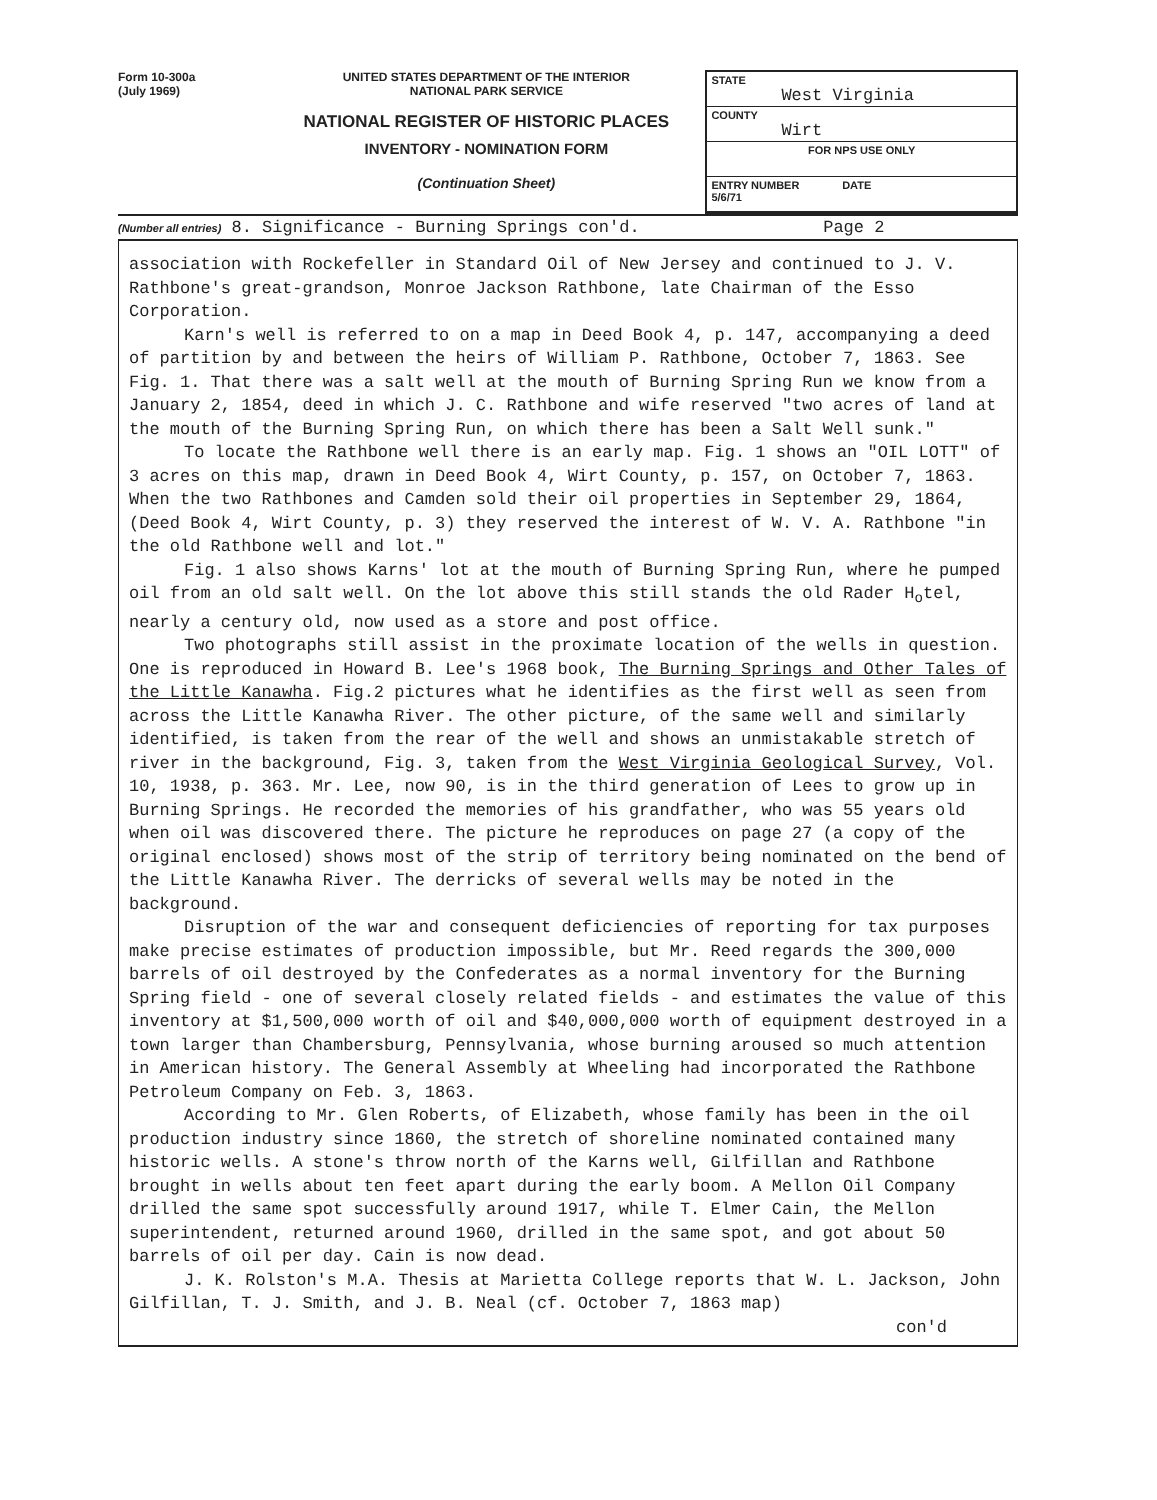Form 10-300a
(July 1969)
UNITED STATES DEPARTMENT OF THE INTERIOR
NATIONAL PARK SERVICE
NATIONAL REGISTER OF HISTORIC PLACES
INVENTORY - NOMINATION FORM
(Continuation Sheet)
STATE
West Virginia
COUNTY
Wirt
FOR NPS USE ONLY
ENTRY NUMBER DATE
5/6/71
(Number all entries) 8. Significance - Burning Springs con'd. Page 2
association with Rockefeller in Standard Oil of New Jersey and continued to J. V. Rathbone's great-grandson, Monroe Jackson Rathbone, late Chairman of the Esso Corporation.
Karn's well is referred to on a map in Deed Book 4, p. 147, accompanying a deed of partition by and between the heirs of William P. Rathbone, October 7, 1863. See Fig. 1. That there was a salt well at the mouth of Burning Spring Run we know from a January 2, 1854, deed in which J. C. Rathbone and wife reserved "two acres of land at the mouth of the Burning Spring Run, on which there has been a Salt Well sunk."
To locate the Rathbone well there is an early map. Fig. 1 shows an "OIL LOTT" of 3 acres on this map, drawn in Deed Book 4, Wirt County, p. 157, on October 7, 1863. When the two Rathbones and Camden sold their oil properties in September 29, 1864, (Deed Book 4, Wirt County, p. 3) they reserved the interest of W. V. A. Rathbone "in the old Rathbone well and lot."
Fig. 1 also shows Karns' lot at the mouth of Burning Spring Run, where he pumped oil from an old salt well. On the lot above this still stands the old Rader H<sub>o</sub>tel, nearly a century old, now used as a store and post office.
Two photographs still assist in the proximate location of the wells in question. One is reproduced in Howard B. Lee's 1968 book, The Burning Springs and Other Tales of the Little Kanawha. Fig.2 pictures what he identifies as the first well as seen from across the Little Kanawha River. The other picture, of the same well and similarly identified, is taken from the rear of the well and shows an unmistakable stretch of river in the background, Fig. 3, taken from the West Virginia Geological Survey, Vol. 10, 1938, p. 363. Mr. Lee, now 90, is in the third generation of Lees to grow up in Burning Springs. He recorded the memories of his grandfather, who was 55 years old when oil was discovered there. The picture he reproduces on page 27 (a copy of the original enclosed) shows most of the strip of territory being nominated on the bend of the Little Kanawha River. The derricks of several wells may be noted in the background.
Disruption of the war and consequent deficiencies of reporting for tax purposes make precise estimates of production impossible, but Mr. Reed regards the 300,000 barrels of oil destroyed by the Confederates as a normal inventory for the Burning Spring field - one of several closely related fields - and estimates the value of this inventory at $1,500,000 worth of oil and $40,000,000 worth of equipment destroyed in a town larger than Chambersburg, Pennsylvania, whose burning aroused so much attention in American history. The General Assembly at Wheeling had incorporated the Rathbone Petroleum Company on Feb. 3, 1863.
According to Mr. Glen Roberts, of Elizabeth, whose family has been in the oil production industry since 1860, the stretch of shoreline nominated contained many historic wells. A stone's throw north of the Karns well, Gilfillan and Rathbone brought in wells about ten feet apart during the early boom. A Mellon Oil Company drilled the same spot successfully around 1917, while T. Elmer Cain, the Mellon superintendent, returned around 1960, drilled in the same spot, and got about 50 barrels of oil per day. Cain is now dead.
J. K. Rolston's M.A. Thesis at Marietta College reports that W. L. Jackson, John Gilfillan, T. J. Smith, and J. B. Neal (cf. October 7, 1863 map)
con'd